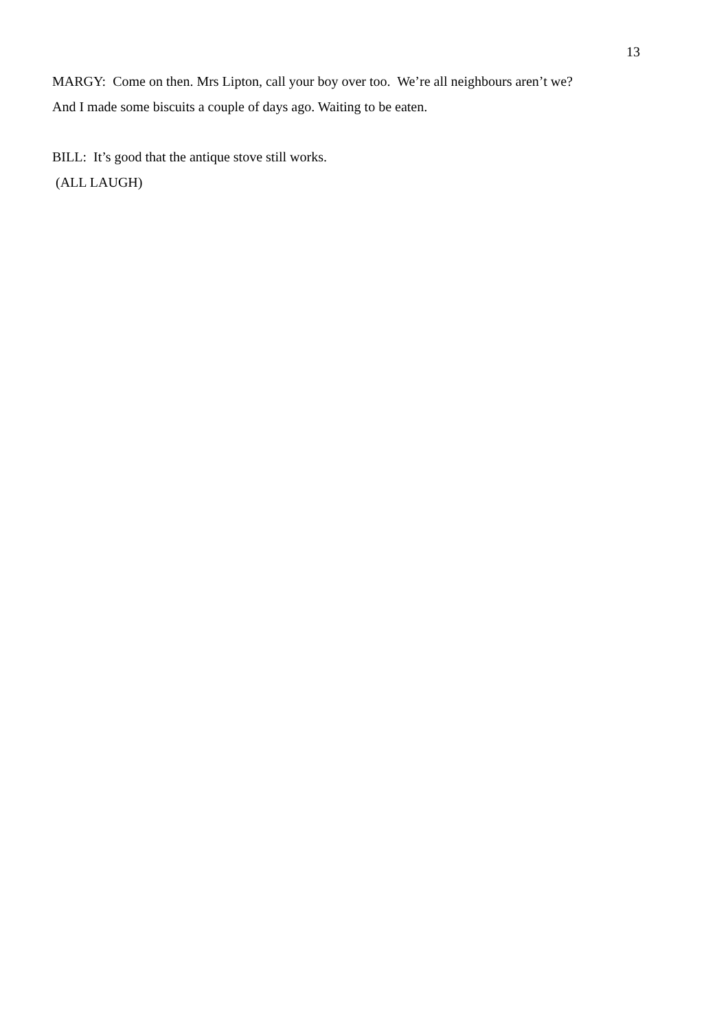13
MARGY: Come on then. Mrs Lipton, call your boy over too. We’re all neighbours aren’t we?
And I made some biscuits a couple of days ago. Waiting to be eaten.
BILL: It’s good that the antique stove still works.
(ALL LAUGH)